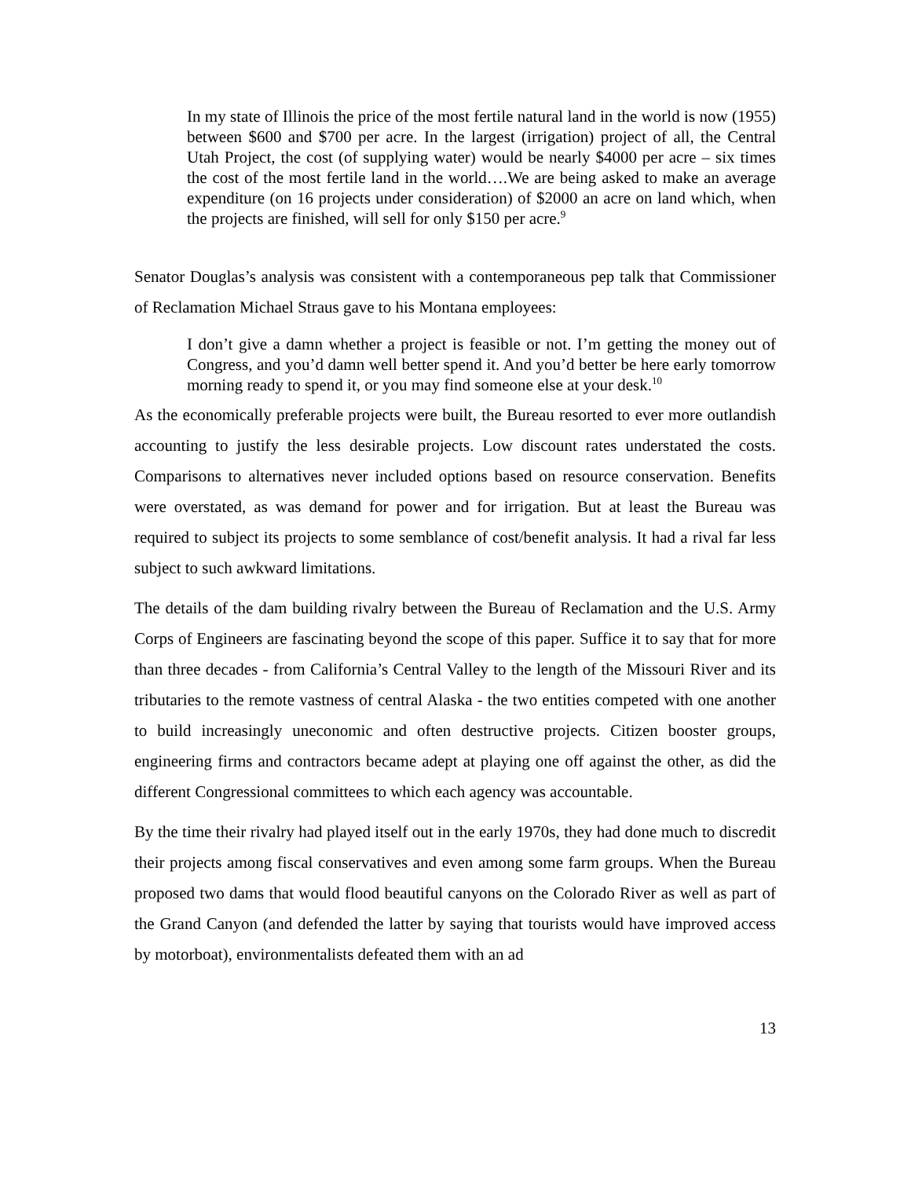In my state of Illinois the price of the most fertile natural land in the world is now (1955) between $600 and $700 per acre. In the largest (irrigation) project of all, the Central Utah Project, the cost (of supplying water) would be nearly $4000 per acre – six times the cost of the most fertile land in the world….We are being asked to make an average expenditure (on 16 projects under consideration) of $2000 an acre on land which, when the projects are finished, will sell for only $150 per acre.<sup>9</sup>
Senator Douglas’s analysis was consistent with a contemporaneous pep talk that Commissioner of Reclamation Michael Straus gave to his Montana employees:
I don’t give a damn whether a project is feasible or not. I’m getting the money out of Congress, and you’d damn well better spend it. And you’d better be here early tomorrow morning ready to spend it, or you may find someone else at your desk.<sup>10</sup>
As the economically preferable projects were built, the Bureau resorted to ever more outlandish accounting to justify the less desirable projects. Low discount rates understated the costs. Comparisons to alternatives never included options based on resource conservation. Benefits were overstated, as was demand for power and for irrigation. But at least the Bureau was required to subject its projects to some semblance of cost/benefit analysis. It had a rival far less subject to such awkward limitations.
The details of the dam building rivalry between the Bureau of Reclamation and the U.S. Army Corps of Engineers are fascinating beyond the scope of this paper. Suffice it to say that for more than three decades - from California’s Central Valley to the length of the Missouri River and its tributaries to the remote vastness of central Alaska - the two entities competed with one another to build increasingly uneconomic and often destructive projects. Citizen booster groups, engineering firms and contractors became adept at playing one off against the other, as did the different Congressional committees to which each agency was accountable.
By the time their rivalry had played itself out in the early 1970s, they had done much to discredit their projects among fiscal conservatives and even among some farm groups. When the Bureau proposed two dams that would flood beautiful canyons on the Colorado River as well as part of the Grand Canyon (and defended the latter by saying that tourists would have improved access by motorboat), environmentalists defeated them with an ad
13